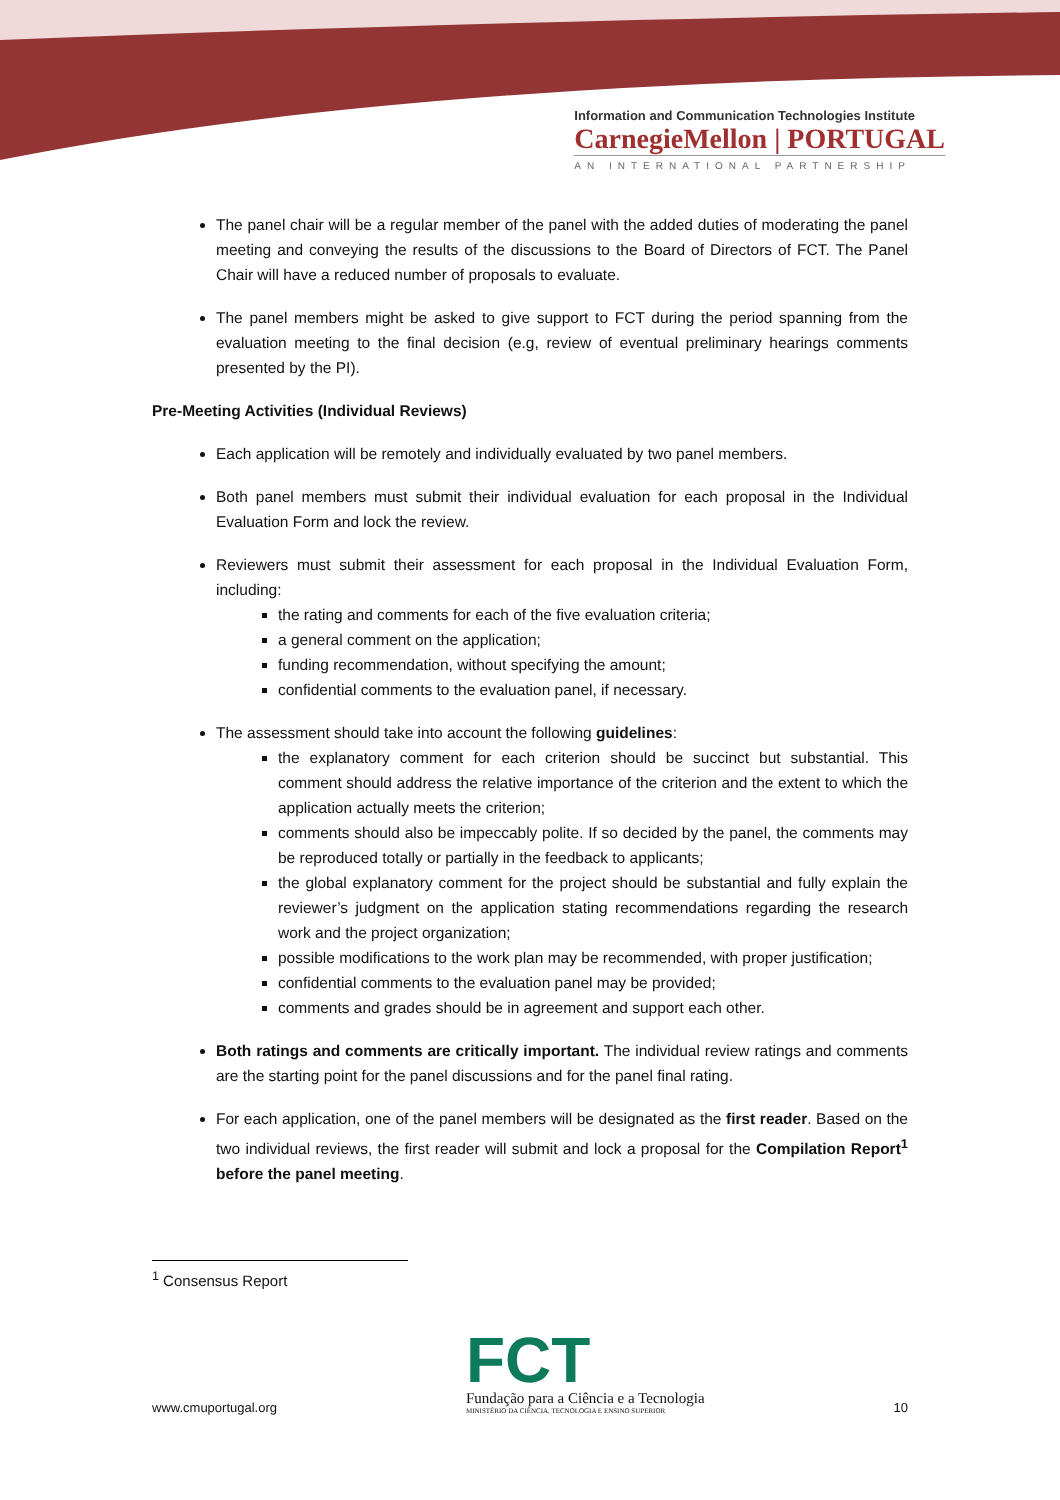Information and Communication Technologies Institute
CarnegieMellon | PORTUGAL
AN INTERNATIONAL PARTNERSHIP
The panel chair will be a regular member of the panel with the added duties of moderating the panel meeting and conveying the results of the discussions to the Board of Directors of FCT. The Panel Chair will have a reduced number of proposals to evaluate.
The panel members might be asked to give support to FCT during the period spanning from the evaluation meeting to the final decision (e.g, review of eventual preliminary hearings comments presented by the PI).
Pre-Meeting Activities (Individual Reviews)
Each application will be remotely and individually evaluated by two panel members.
Both panel members must submit their individual evaluation for each proposal in the Individual Evaluation Form and lock the review.
Reviewers must submit their assessment for each proposal in the Individual Evaluation Form, including:
the rating and comments for each of the five evaluation criteria;
a general comment on the application;
funding recommendation, without specifying the amount;
confidential comments to the evaluation panel, if necessary.
The assessment should take into account the following guidelines:
the explanatory comment for each criterion should be succinct but substantial. This comment should address the relative importance of the criterion and the extent to which the application actually meets the criterion;
comments should also be impeccably polite. If so decided by the panel, the comments may be reproduced totally or partially in the feedback to applicants;
the global explanatory comment for the project should be substantial and fully explain the reviewer’s judgment on the application stating recommendations regarding the research work and the project organization;
possible modifications to the work plan may be recommended, with proper justification;
confidential comments to the evaluation panel may be provided;
comments and grades should be in agreement and support each other.
Both ratings and comments are critically important. The individual review ratings and comments are the starting point for the panel discussions and for the panel final rating.
For each application, one of the panel members will be designated as the first reader. Based on the two individual reviews, the first reader will submit and lock a proposal for the Compilation Report<sup>1</sup> before the panel meeting.
<sup>1</sup> Consensus Report
www.cmuportugal.org
FCT
Fundação para a Ciência e a Tecnologia
MINISTÉRIO DA CIÊNCIA, TECNOLOGIA E ENSINO SUPERIOR
10